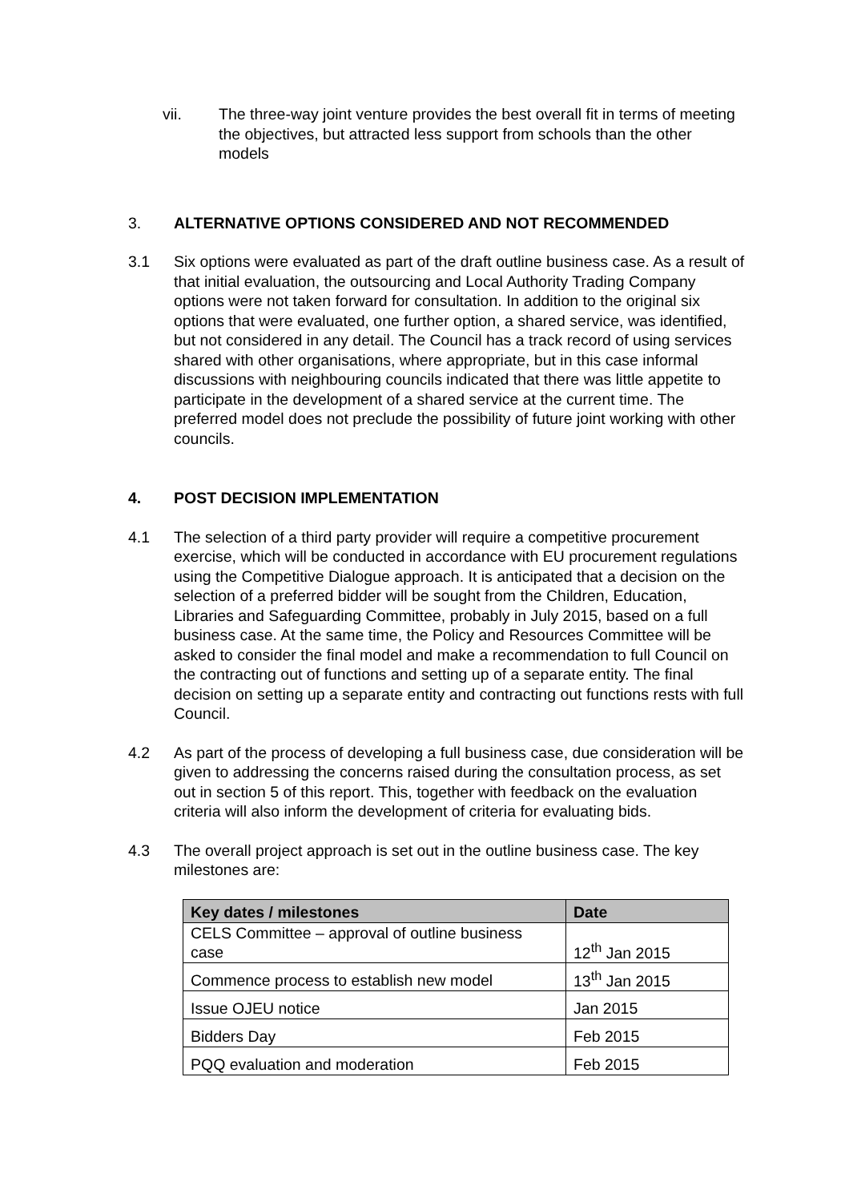vii. The three-way joint venture provides the best overall fit in terms of meeting the objectives, but attracted less support from schools than the other models
3. ALTERNATIVE OPTIONS CONSIDERED AND NOT RECOMMENDED
3.1 Six options were evaluated as part of the draft outline business case. As a result of that initial evaluation, the outsourcing and Local Authority Trading Company options were not taken forward for consultation. In addition to the original six options that were evaluated, one further option, a shared service, was identified, but not considered in any detail. The Council has a track record of using services shared with other organisations, where appropriate, but in this case informal discussions with neighbouring councils indicated that there was little appetite to participate in the development of a shared service at the current time. The preferred model does not preclude the possibility of future joint working with other councils.
4. POST DECISION IMPLEMENTATION
4.1 The selection of a third party provider will require a competitive procurement exercise, which will be conducted in accordance with EU procurement regulations using the Competitive Dialogue approach. It is anticipated that a decision on the selection of a preferred bidder will be sought from the Children, Education, Libraries and Safeguarding Committee, probably in July 2015, based on a full business case. At the same time, the Policy and Resources Committee will be asked to consider the final model and make a recommendation to full Council on the contracting out of functions and setting up of a separate entity. The final decision on setting up a separate entity and contracting out functions rests with full Council.
4.2 As part of the process of developing a full business case, due consideration will be given to addressing the concerns raised during the consultation process, as set out in section 5 of this report. This, together with feedback on the evaluation criteria will also inform the development of criteria for evaluating bids.
4.3 The overall project approach is set out in the outline business case. The key milestones are:
| Key dates / milestones | Date |
| --- | --- |
| CELS Committee – approval of outline business case | 12<sup>th</sup> Jan 2015 |
| Commence process to establish new model | 13<sup>th</sup> Jan 2015 |
| Issue OJEU notice | Jan 2015 |
| Bidders Day | Feb 2015 |
| PQQ evaluation and moderation | Feb 2015 |